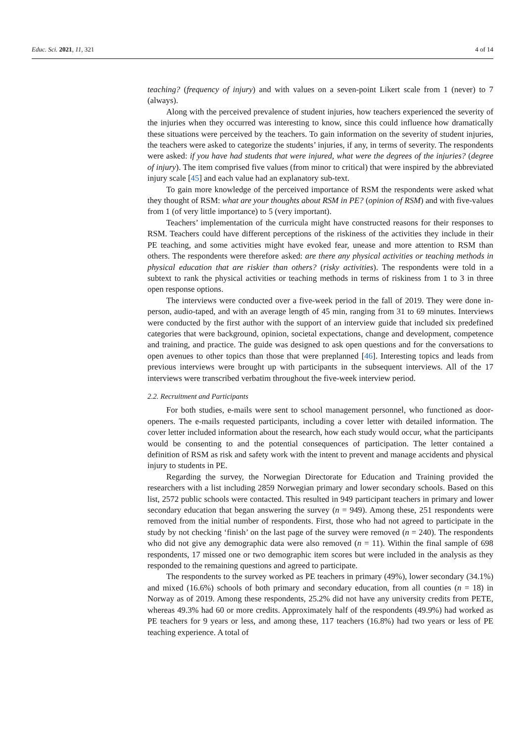Educ. Sci. 2021, 11, 321 4 of 14
teaching? (frequency of injury) and with values on a seven-point Likert scale from 1 (never) to 7 (always).
Along with the perceived prevalence of student injuries, how teachers experienced the severity of the injuries when they occurred was interesting to know, since this could influence how dramatically these situations were perceived by the teachers. To gain information on the severity of student injuries, the teachers were asked to categorize the students’ injuries, if any, in terms of severity. The respondents were asked: if you have had students that were injured, what were the degrees of the injuries? (degree of injury). The item comprised five values (from minor to critical) that were inspired by the abbreviated injury scale [45] and each value had an explanatory sub-text.
To gain more knowledge of the perceived importance of RSM the respondents were asked what they thought of RSM: what are your thoughts about RSM in PE? (opinion of RSM) and with five-values from 1 (of very little importance) to 5 (very important).
Teachers’ implementation of the curricula might have constructed reasons for their responses to RSM. Teachers could have different perceptions of the riskiness of the activities they include in their PE teaching, and some activities might have evoked fear, unease and more attention to RSM than others. The respondents were therefore asked: are there any physical activities or teaching methods in physical education that are riskier than others? (risky activities). The respondents were told in a subtext to rank the physical activities or teaching methods in terms of riskiness from 1 to 3 in three open response options.
The interviews were conducted over a five-week period in the fall of 2019. They were done in-person, audio-taped, and with an average length of 45 min, ranging from 31 to 69 minutes. Interviews were conducted by the first author with the support of an interview guide that included six predefined categories that were background, opinion, societal expectations, change and development, competence and training, and practice. The guide was designed to ask open questions and for the conversations to open avenues to other topics than those that were preplanned [46]. Interesting topics and leads from previous interviews were brought up with participants in the subsequent interviews. All of the 17 interviews were transcribed verbatim throughout the five-week interview period.
2.2. Recruitment and Participants
For both studies, e-mails were sent to school management personnel, who functioned as door-openers. The e-mails requested participants, including a cover letter with detailed information. The cover letter included information about the research, how each study would occur, what the participants would be consenting to and the potential consequences of participation. The letter contained a definition of RSM as risk and safety work with the intent to prevent and manage accidents and physical injury to students in PE.
Regarding the survey, the Norwegian Directorate for Education and Training provided the researchers with a list including 2859 Norwegian primary and lower secondary schools. Based on this list, 2572 public schools were contacted. This resulted in 949 participant teachers in primary and lower secondary education that began answering the survey (n = 949). Among these, 251 respondents were removed from the initial number of respondents. First, those who had not agreed to participate in the study by not checking ‘finish’ on the last page of the survey were removed (n = 240). The respondents who did not give any demographic data were also removed (n = 11). Within the final sample of 698 respondents, 17 missed one or two demographic item scores but were included in the analysis as they responded to the remaining questions and agreed to participate.
The respondents to the survey worked as PE teachers in primary (49%), lower secondary (34.1%) and mixed (16.6%) schools of both primary and secondary education, from all counties (n = 18) in Norway as of 2019. Among these respondents, 25.2% did not have any university credits from PETE, whereas 49.3% had 60 or more credits. Approximately half of the respondents (49.9%) had worked as PE teachers for 9 years or less, and among these, 117 teachers (16.8%) had two years or less of PE teaching experience. A total of